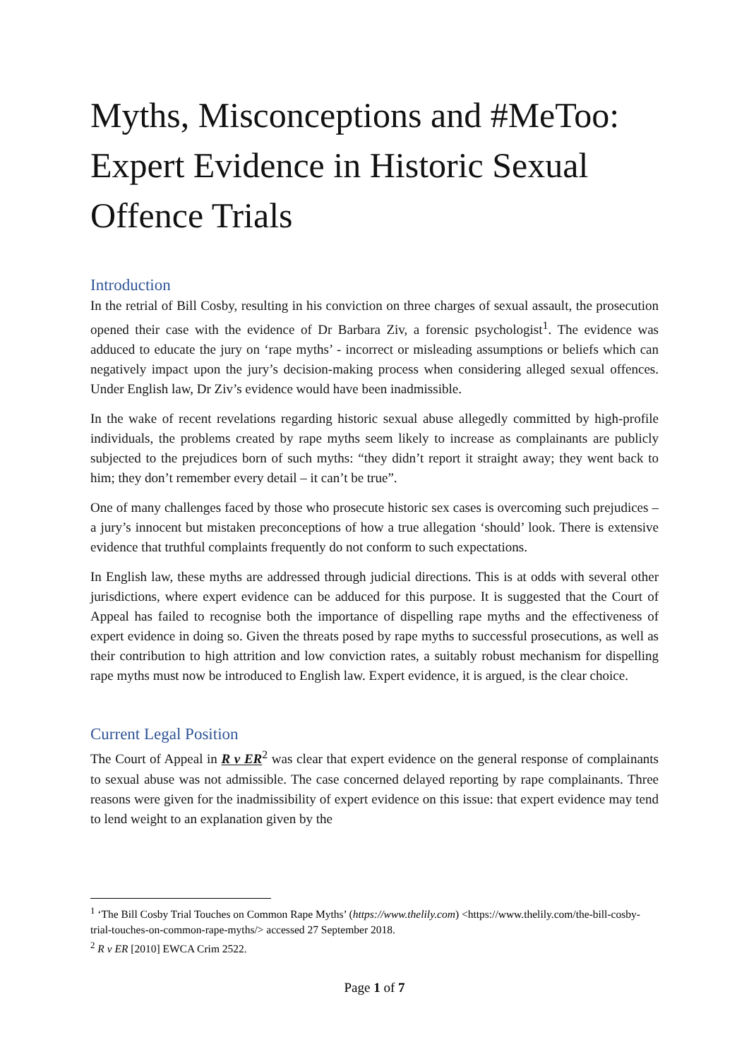Myths, Misconceptions and #MeToo: Expert Evidence in Historic Sexual Offence Trials
Introduction
In the retrial of Bill Cosby, resulting in his conviction on three charges of sexual assault, the prosecution opened their case with the evidence of Dr Barbara Ziv, a forensic psychologist<sup>1</sup>. The evidence was adduced to educate the jury on ‘rape myths’ - incorrect or misleading assumptions or beliefs which can negatively impact upon the jury’s decision-making process when considering alleged sexual offences. Under English law, Dr Ziv’s evidence would have been inadmissible.
In the wake of recent revelations regarding historic sexual abuse allegedly committed by high-profile individuals, the problems created by rape myths seem likely to increase as complainants are publicly subjected to the prejudices born of such myths: “they didn’t report it straight away; they went back to him; they don’t remember every detail – it can’t be true”.
One of many challenges faced by those who prosecute historic sex cases is overcoming such prejudices – a jury’s innocent but mistaken preconceptions of how a true allegation ‘should’ look. There is extensive evidence that truthful complaints frequently do not conform to such expectations.
In English law, these myths are addressed through judicial directions. This is at odds with several other jurisdictions, where expert evidence can be adduced for this purpose. It is suggested that the Court of Appeal has failed to recognise both the importance of dispelling rape myths and the effectiveness of expert evidence in doing so. Given the threats posed by rape myths to successful prosecutions, as well as their contribution to high attrition and low conviction rates, a suitably robust mechanism for dispelling rape myths must now be introduced to English law. Expert evidence, it is argued, is the clear choice.
Current Legal Position
The Court of Appeal in R v ER<sup>2</sup> was clear that expert evidence on the general response of complainants to sexual abuse was not admissible. The case concerned delayed reporting by rape complainants. Three reasons were given for the inadmissibility of expert evidence on this issue: that expert evidence may tend to lend weight to an explanation given by the
<sup>1</sup> ‘The Bill Cosby Trial Touches on Common Rape Myths’ (https://www.thelily.com) <https://www.thelily.com/the-bill-cosby-trial-touches-on-common-rape-myths/> accessed 27 September 2018.
<sup>2</sup> R v ER [2010] EWCA Crim 2522.
Page 1 of 7